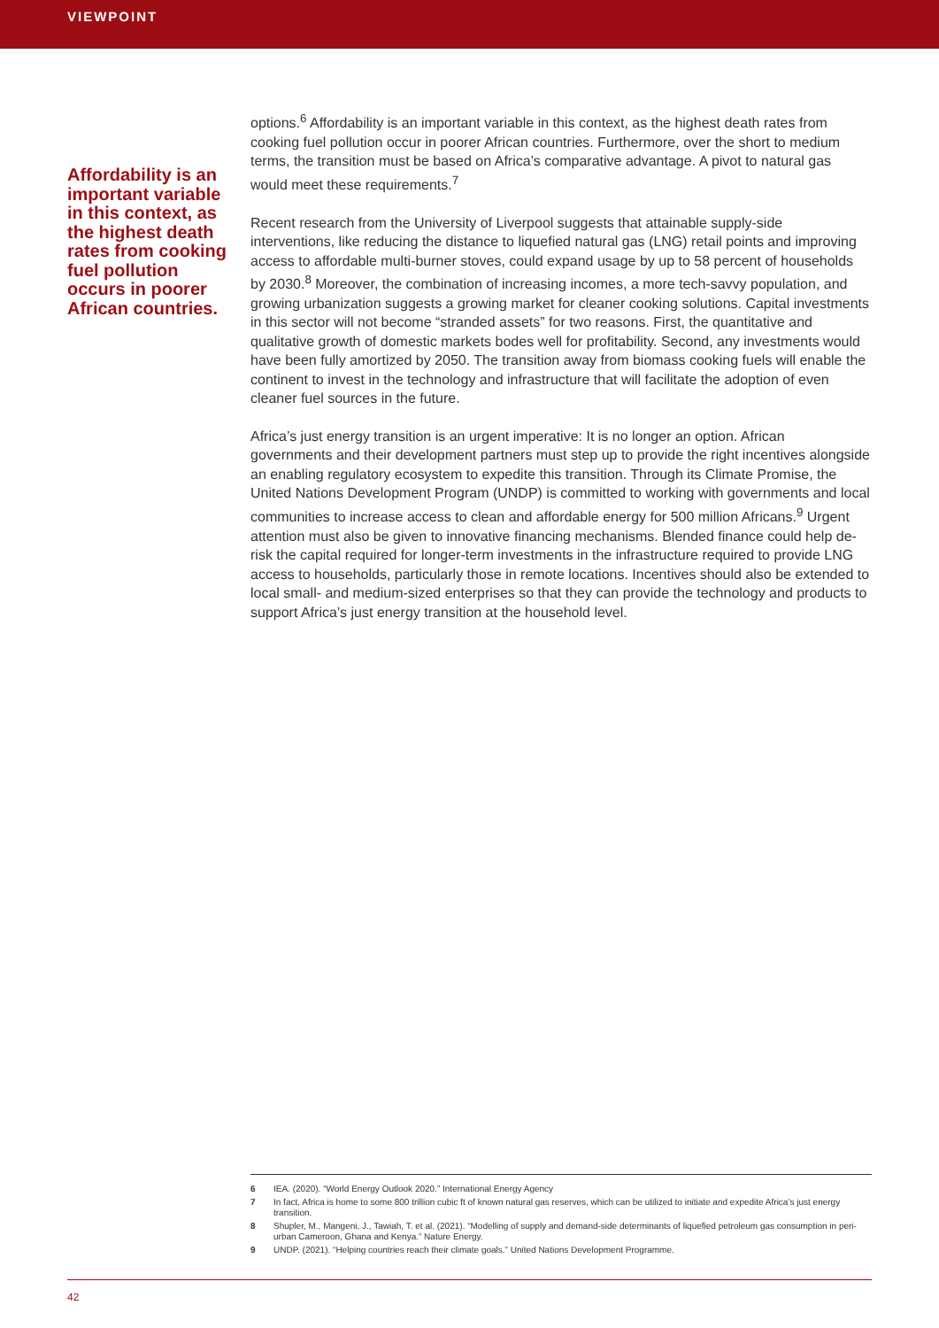VIEWPOINT
Affordability is an important variable in this context, as the highest death rates from cooking fuel pollution occurs in poorer African countries.
options.<sup>6</sup> Affordability is an important variable in this context, as the highest death rates from cooking fuel pollution occur in poorer African countries. Furthermore, over the short to medium terms, the transition must be based on Africa’s comparative advantage. A pivot to natural gas would meet these requirements.<sup>7</sup>
Recent research from the University of Liverpool suggests that attainable supply-side interventions, like reducing the distance to liquefied natural gas (LNG) retail points and improving access to affordable multi-burner stoves, could expand usage by up to 58 percent of households by 2030.<sup>8</sup> Moreover, the combination of increasing incomes, a more tech-savvy population, and growing urbanization suggests a growing market for cleaner cooking solutions. Capital investments in this sector will not become “stranded assets” for two reasons. First, the quantitative and qualitative growth of domestic markets bodes well for profitability. Second, any investments would have been fully amortized by 2050. The transition away from biomass cooking fuels will enable the continent to invest in the technology and infrastructure that will facilitate the adoption of even cleaner fuel sources in the future.
Africa’s just energy transition is an urgent imperative: It is no longer an option. African governments and their development partners must step up to provide the right incentives alongside an enabling regulatory ecosystem to expedite this transition. Through its Climate Promise, the United Nations Development Program (UNDP) is committed to working with governments and local communities to increase access to clean and affordable energy for 500 million Africans.<sup>9</sup> Urgent attention must also be given to innovative financing mechanisms. Blended finance could help de-risk the capital required for longer-term investments in the infrastructure required to provide LNG access to households, particularly those in remote locations. Incentives should also be extended to local small- and medium-sized enterprises so that they can provide the technology and products to support Africa’s just energy transition at the household level.
6 IEA. (2020). “World Energy Outlook 2020.” International Energy Agency
7 In fact, Africa is home to some 800 trillion cubic ft of known natural gas reserves, which can be utilized to initiate and expedite Africa’s just energy transition.
8 Shupler, M., Mangeni, J., Tawiah, T. et al. (2021). “Modelling of supply and demand-side determinants of liquefied petroleum gas consumption in peri-urban Cameroon, Ghana and Kenya.” Nature Energy.
9 UNDP. (2021). “Helping countries reach their climate goals.” United Nations Development Programme.
42